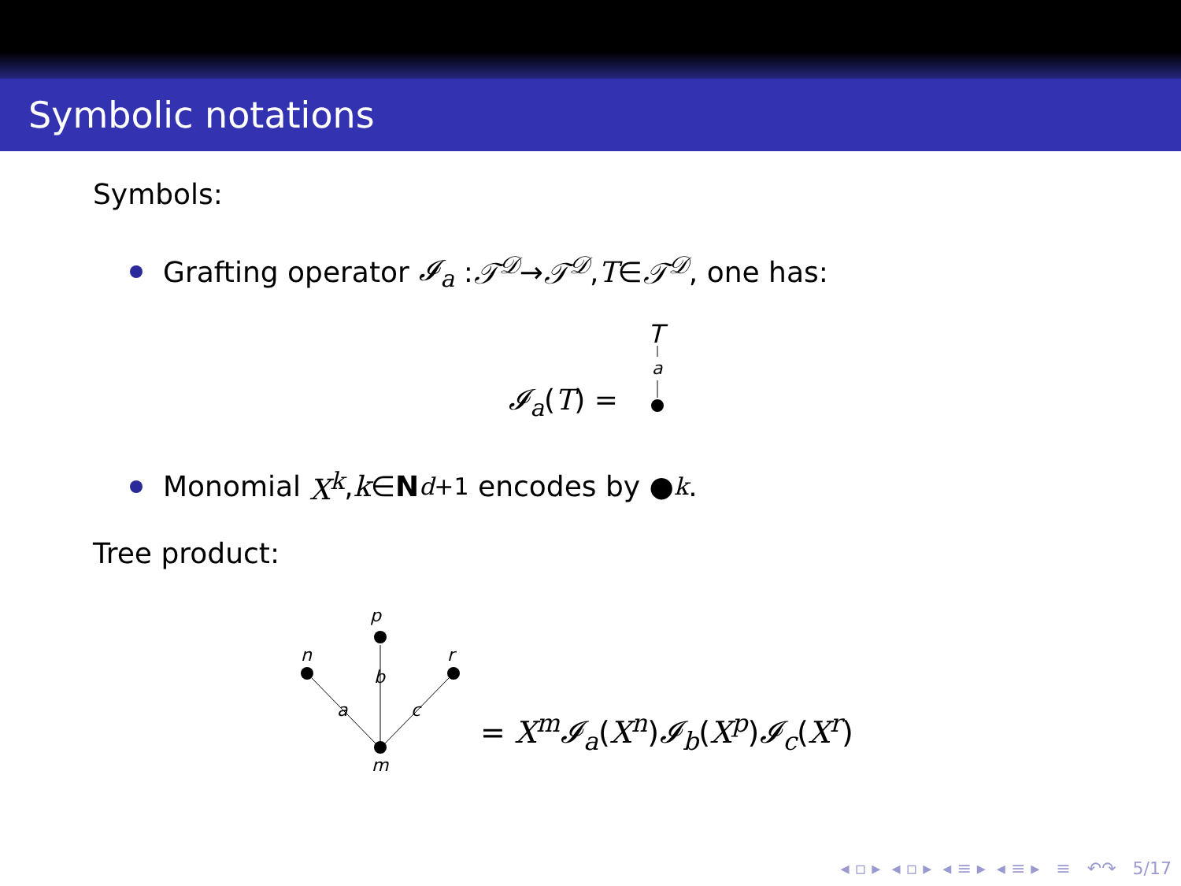Symbolic notations
Symbols:
Grafting operator 𝓘<sub>a</sub> : 𝒯<sup>𝒟</sup> → 𝒯<sup>𝒟</sup>, T ∈ 𝒯<sup>𝒟</sup>, one has:
𝓘<sub>a</sub>(T) =
T
a
Monomial X<sup>k</sup>, k ∈ N<sup>d+1</sup> encodes by ●<sub>k</sub>.
Tree product:
p
b
n
a
r
c
m
= X<sup>m</sup>𝓘<sub>a</sub>(X<sup>n</sup>)𝓘<sub>b</sub>(X<sup>p</sup>)𝓘<sub>c</sub>(X<sup>r</sup>)
◂ ▫ ▸ ◂ ▫ ▸ ◂ ≡ ▸ ◂ ≡ ▸ ≡ ↶↷ 5/17